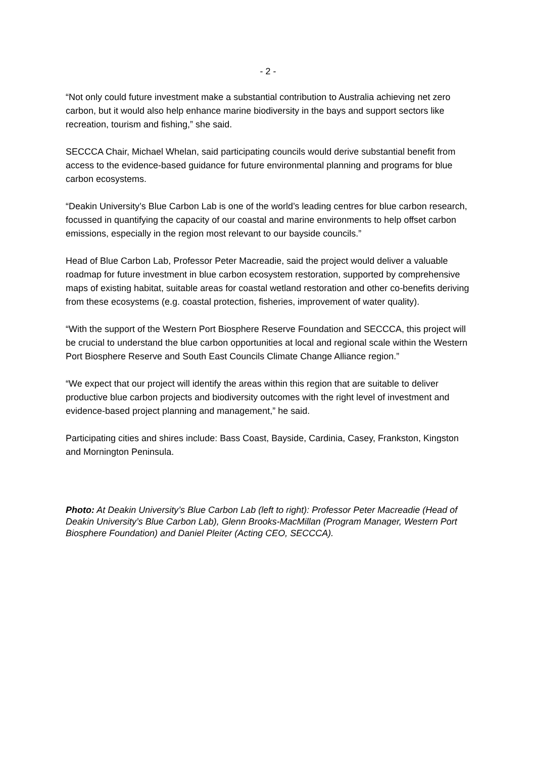- 2 -
“Not only could future investment make a substantial contribution to Australia achieving net zero carbon, but it would also help enhance marine biodiversity in the bays and support sectors like recreation, tourism and fishing,” she said.
SECCCA Chair, Michael Whelan, said participating councils would derive substantial benefit from access to the evidence-based guidance for future environmental planning and programs for blue carbon ecosystems.
“Deakin University’s Blue Carbon Lab is one of the world’s leading centres for blue carbon research, focussed in quantifying the capacity of our coastal and marine environments to help offset carbon emissions, especially in the region most relevant to our bayside councils.”
Head of Blue Carbon Lab, Professor Peter Macreadie, said the project would deliver a valuable roadmap for future investment in blue carbon ecosystem restoration, supported by comprehensive maps of existing habitat, suitable areas for coastal wetland restoration and other co-benefits deriving from these ecosystems (e.g. coastal protection, fisheries, improvement of water quality).
“With the support of the Western Port Biosphere Reserve Foundation and SECCCA, this project will be crucial to understand the blue carbon opportunities at local and regional scale within the Western Port Biosphere Reserve and South East Councils Climate Change Alliance region.”
“We expect that our project will identify the areas within this region that are suitable to deliver productive blue carbon projects and biodiversity outcomes with the right level of investment and evidence-based project planning and management,” he said.
Participating cities and shires include: Bass Coast, Bayside, Cardinia, Casey, Frankston, Kingston and Mornington Peninsula.
Photo: At Deakin University’s Blue Carbon Lab (left to right): Professor Peter Macreadie (Head of Deakin University’s Blue Carbon Lab), Glenn Brooks-MacMillan (Program Manager, Western Port Biosphere Foundation) and Daniel Pleiter (Acting CEO, SECCCA).